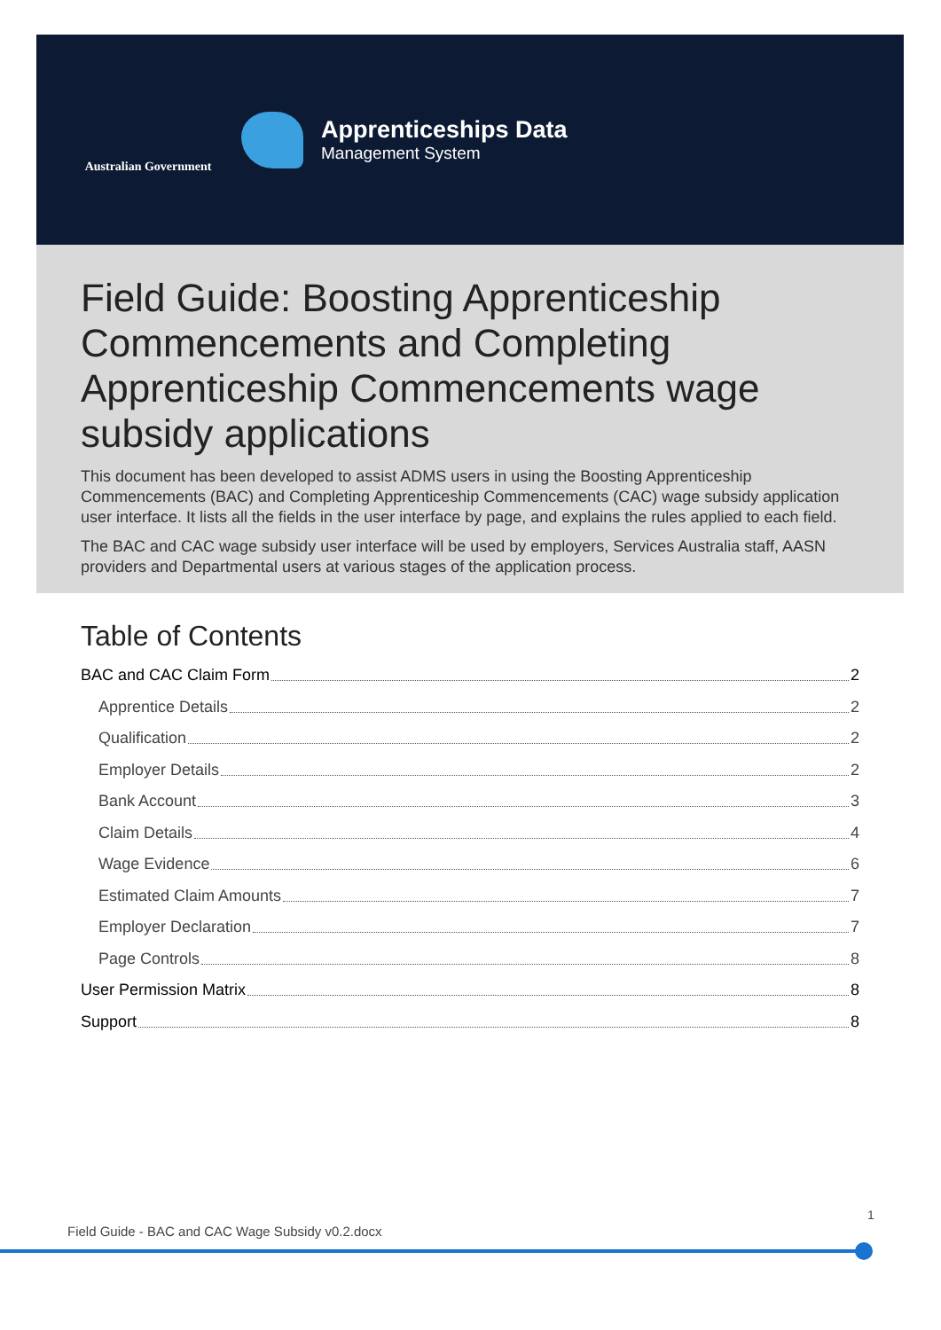Australian Government
Apprenticeships Data
Management System
Field Guide: Boosting Apprenticeship Commencements and Completing Apprenticeship Commencements wage subsidy applications
This document has been developed to assist ADMS users in using the Boosting Apprenticeship Commencements (BAC) and Completing Apprenticeship Commencements (CAC) wage subsidy application user interface. It lists all the fields in the user interface by page, and explains the rules applied to each field.
The BAC and CAC wage subsidy user interface will be used by employers, Services Australia staff, AASN providers and Departmental users at various stages of the application process.
Table of Contents
BAC and CAC Claim Form 2
Apprentice Details 2
Qualification 2
Employer Details 2
Bank Account 3
Claim Details 4
Wage Evidence 6
Estimated Claim Amounts 7
Employer Declaration 7
Page Controls 8
User Permission Matrix 8
Support 8
1
Field Guide - BAC and CAC Wage Subsidy v0.2.docx